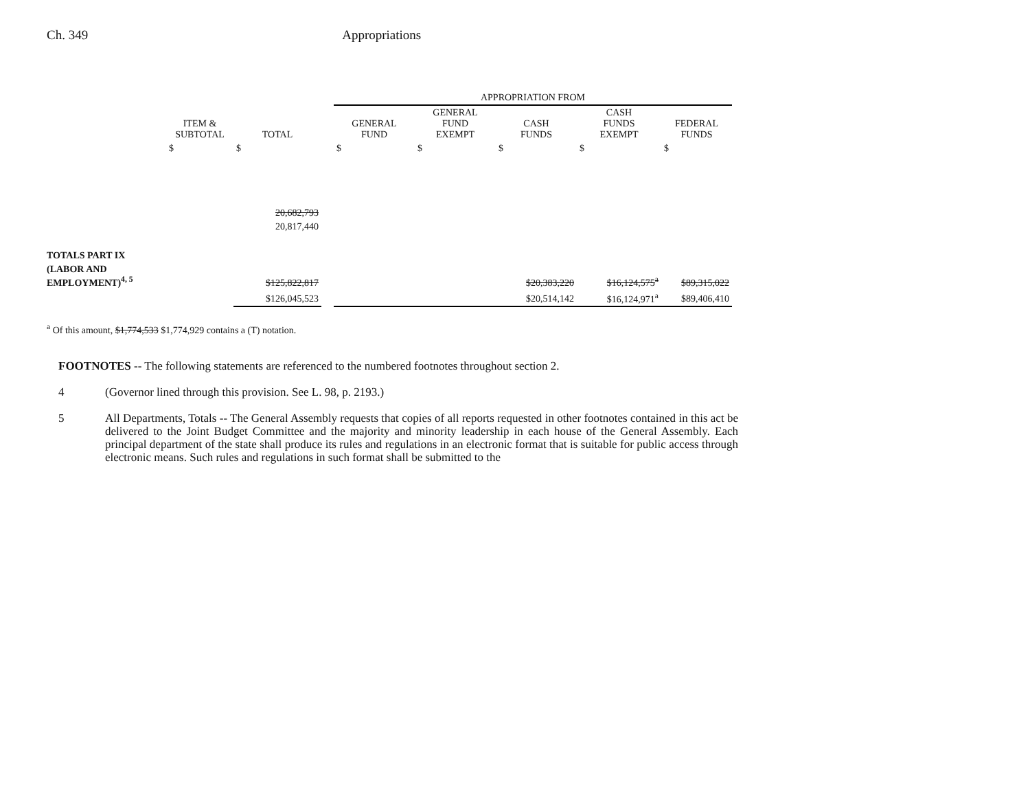Ch. 349 Appropriations
| | | | | APPROPRIATION FROM | | | | |
| --- | --- | --- | --- | --- | --- | --- | --- | --- |
| | ITEM & SUBTOTAL | TOTAL | | GENERAL FUND | GENERAL FUND EXEMPT | CASH FUNDS | CASH FUNDS EXEMPT | FEDERAL FUNDS |
| | $ | $ | | $ | $ | $ | $ | $ |
| | | 20,682,793 | | | | | | |
| | | 20,817,440 | | | | | | |
| TOTALS PART IX | | | | | | | | |
| (LABOR AND EMPLOYMENT)<sup>4, 5</sup> | | $125,822,817 | | | | $20,383,220 | $16,124,575<sup>a</sup> | $89,315,022 |
| | | $126,045,523 | | | | $20,514,142 | $16,124,971<sup>a</sup> | $89,406,410 |
<sup>a</sup> Of this amount, $1,774,533 $1,774,929 contains a (T) notation.
FOOTNOTES -- The following statements are referenced to the numbered footnotes throughout section 2.
4 (Governor lined through this provision. See L. 98, p. 2193.)
5 All Departments, Totals -- The General Assembly requests that copies of all reports requested in other footnotes contained in this act be delivered to the Joint Budget Committee and the majority and minority leadership in each house of the General Assembly. Each principal department of the state shall produce its rules and regulations in an electronic format that is suitable for public access through electronic means. Such rules and regulations in such format shall be submitted to the